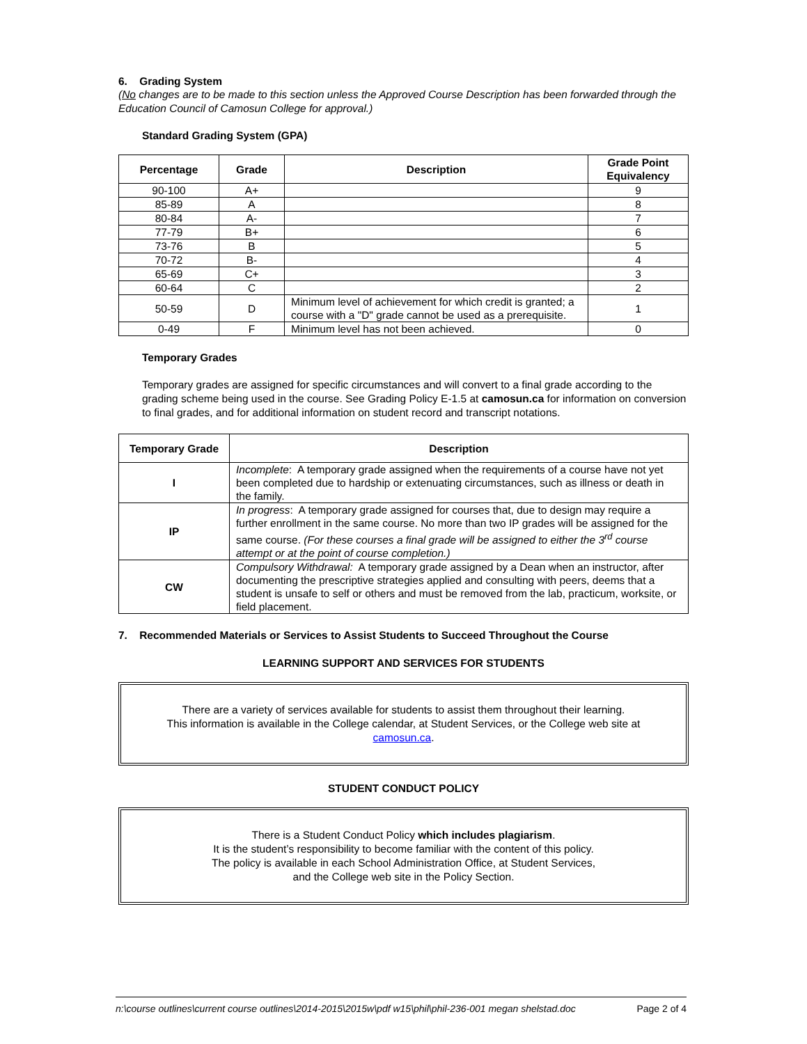6. Grading System
(No changes are to be made to this section unless the Approved Course Description has been forwarded through the Education Council of Camosun College for approval.)
Standard Grading System (GPA)
| Percentage | Grade | Description | Grade Point Equivalency |
| --- | --- | --- | --- |
| 90-100 | A+ | | 9 |
| 85-89 | A | | 8 |
| 80-84 | A- | | 7 |
| 77-79 | B+ | | 6 |
| 73-76 | B | | 5 |
| 70-72 | B- | | 4 |
| 65-69 | C+ | | 3 |
| 60-64 | C | | 2 |
| 50-59 | D | Minimum level of achievement for which credit is granted; a course with a "D" grade cannot be used as a prerequisite. | 1 |
| 0-49 | F | Minimum level has not been achieved. | 0 |
Temporary Grades
Temporary grades are assigned for specific circumstances and will convert to a final grade according to the grading scheme being used in the course. See Grading Policy E-1.5 at camosun.ca for information on conversion to final grades, and for additional information on student record and transcript notations.
| Temporary Grade | Description |
| --- | --- |
| I | Incomplete : A temporary grade assigned when the requirements of a course have not yet been completed due to hardship or extenuating circumstances, such as illness or death in the family. |
| IP | In progress : A temporary grade assigned for courses that, due to design may require a further enrollment in the same course. No more than two IP grades will be assigned for the same course. (For these courses a final grade will be assigned to either the 3<sup>rd</sup> course attempt or at the point of course completion.) |
| CW | Compulsory Withdrawal: A temporary grade assigned by a Dean when an instructor, after documenting the prescriptive strategies applied and consulting with peers, deems that a student is unsafe to self or others and must be removed from the lab, practicum, worksite, or field placement. |
7. Recommended Materials or Services to Assist Students to Succeed Throughout the Course
LEARNING SUPPORT AND SERVICES FOR STUDENTS
There are a variety of services available for students to assist them throughout their learning.
This information is available in the College calendar, at Student Services, or the College web site at camosun.ca.
STUDENT CONDUCT POLICY
There is a Student Conduct Policy which includes plagiarism.
It is the student’s responsibility to become familiar with the content of this policy.
The policy is available in each School Administration Office, at Student Services,
and the College web site in the Policy Section.
n:\course outlines\current course outlines\2014-2015\2015w\pdf w15\phil\phil-236-001 megan shelstad.doc Page 2 of 4